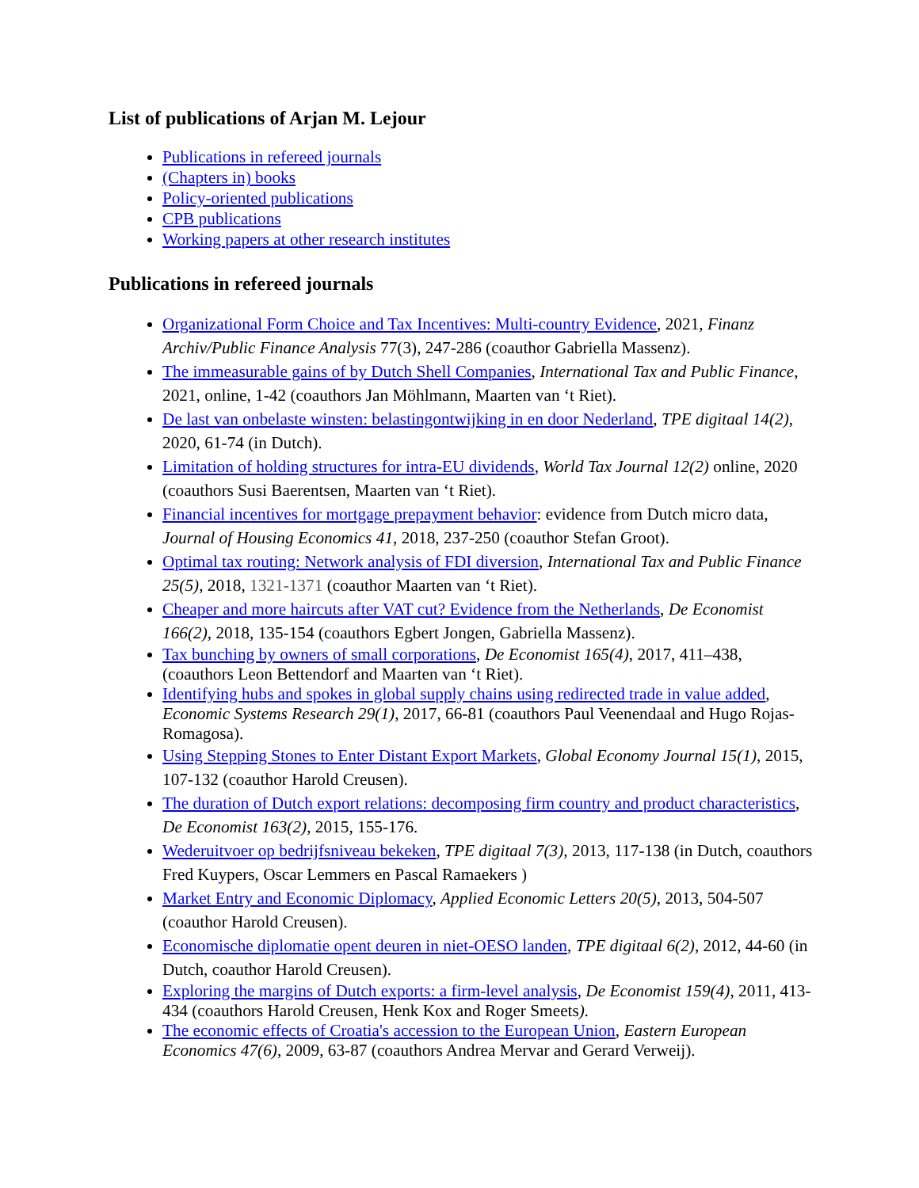List of publications of Arjan M. Lejour
Publications in refereed journals
(Chapters in) books
Policy-oriented publications
CPB publications
Working papers at other research institutes
Publications in refereed journals
Organizational Form Choice and Tax Incentives: Multi-country Evidence, 2021, Finanz Archiv/Public Finance Analysis 77(3), 247-286 (coauthor Gabriella Massenz).
The immeasurable gains of by Dutch Shell Companies, International Tax and Public Finance, 2021, online, 1-42 (coauthors Jan Möhlmann, Maarten van ‘t Riet).
De last van onbelaste winsten: belastingontwijking in en door Nederland, TPE digitaal 14(2), 2020, 61-74 (in Dutch).
Limitation of holding structures for intra-EU dividends, World Tax Journal 12(2) online, 2020 (coauthors Susi Baerentsen, Maarten van ‘t Riet).
Financial incentives for mortgage prepayment behavior: evidence from Dutch micro data, Journal of Housing Economics 41, 2018, 237-250 (coauthor Stefan Groot).
Optimal tax routing: Network analysis of FDI diversion, International Tax and Public Finance 25(5), 2018, 1321-1371 (coauthor Maarten van ‘t Riet).
Cheaper and more haircuts after VAT cut? Evidence from the Netherlands, De Economist 166(2), 2018, 135-154 (coauthors Egbert Jongen, Gabriella Massenz).
Tax bunching by owners of small corporations, De Economist 165(4), 2017, 411–438, (coauthors Leon Bettendorf and Maarten van ‘t Riet).
Identifying hubs and spokes in global supply chains using redirected trade in value added, Economic Systems Research 29(1), 2017, 66-81 (coauthors Paul Veenendaal and Hugo Rojas-Romagosa).
Using Stepping Stones to Enter Distant Export Markets, Global Economy Journal 15(1), 2015, 107-132 (coauthor Harold Creusen).
The duration of Dutch export relations: decomposing firm country and product characteristics, De Economist 163(2), 2015, 155-176.
Wederuitvoer op bedrijfsniveau bekeken, TPE digitaal 7(3), 2013, 117-138 (in Dutch, coauthors Fred Kuypers, Oscar Lemmers en Pascal Ramaekers )
Market Entry and Economic Diplomacy, Applied Economic Letters 20(5), 2013, 504-507 (coauthor Harold Creusen).
Economische diplomatie opent deuren in niet-OESO landen, TPE digitaal 6(2), 2012, 44-60 (in Dutch, coauthor Harold Creusen).
Exploring the margins of Dutch exports: a firm-level analysis, De Economist 159(4), 2011, 413-434 (coauthors Harold Creusen, Henk Kox and Roger Smeets).
The economic effects of Croatia's accession to the European Union, Eastern European Economics 47(6), 2009, 63-87 (coauthors Andrea Mervar and Gerard Verweij).